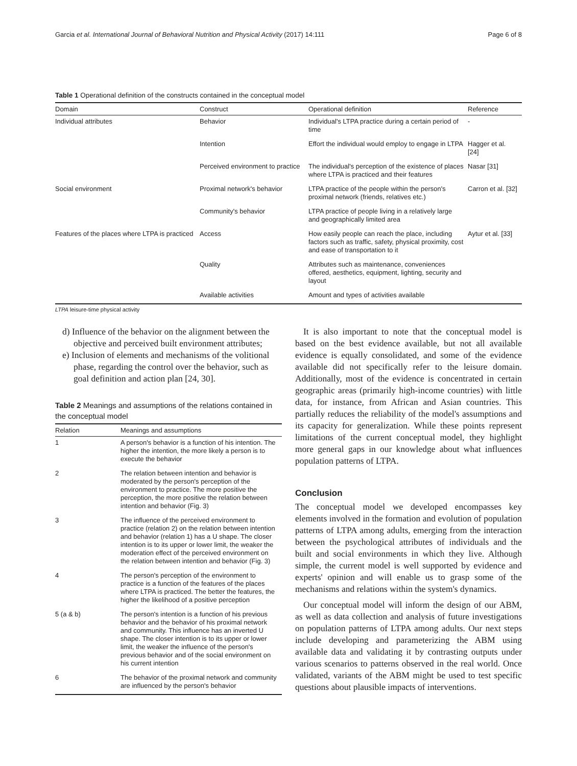Garcia et al. International Journal of Behavioral Nutrition and Physical Activity (2017) 14:111 Page 6 of 8
Table 1 Operational definition of the constructs contained in the conceptual model
| Domain | Construct | Operational definition | Reference |
| --- | --- | --- | --- |
| Individual attributes | Behavior | Individual's LTPA practice during a certain period of time | - |
| | Intention | Effort the individual would employ to engage in LTPA | Hagger et al. [24] |
| | Perceived environment to practice | The individual's perception of the existence of places where LTPA is practiced and their features | Nasar [31] |
| Social environment | Proximal network's behavior | LTPA practice of the people within the person's proximal network (friends, relatives etc.) | Carron et al. [32] |
| | Community's behavior | LTPA practice of people living in a relatively large and geographically limited area | |
| Features of the places where LTPA is practiced | Access | How easily people can reach the place, including factors such as traffic, safety, physical proximity, cost and ease of transportation to it | Aytur et al. [33] |
| | Quality | Attributes such as maintenance, conveniences offered, aesthetics, equipment, lighting, security and layout | |
| | Available activities | Amount and types of activities available | |
LTPA leisure-time physical activity
d) Influence of the behavior on the alignment between the objective and perceived built environment attributes;
e) Inclusion of elements and mechanisms of the volitional phase, regarding the control over the behavior, such as goal definition and action plan [24, 30].
Table 2 Meanings and assumptions of the relations contained in the conceptual model
| Relation | Meanings and assumptions |
| --- | --- |
| 1 | A person's behavior is a function of his intention. The higher the intention, the more likely a person is to execute the behavior |
| 2 | The relation between intention and behavior is moderated by the person's perception of the environment to practice. The more positive the perception, the more positive the relation between intention and behavior (Fig. 3) |
| 3 | The influence of the perceived environment to practice (relation 2) on the relation between intention and behavior (relation 1) has a U shape. The closer intention is to its upper or lower limit, the weaker the moderation effect of the perceived environment on the relation between intention and behavior (Fig. 3) |
| 4 | The person's perception of the environment to practice is a function of the features of the places where LTPA is practiced. The better the features, the higher the likelihood of a positive perception |
| 5 (a & b) | The person's intention is a function of his previous behavior and the behavior of his proximal network and community. This influence has an inverted U shape. The closer intention is to its upper or lower limit, the weaker the influence of the person's previous behavior and of the social environment on his current intention |
| 6 | The behavior of the proximal network and community are influenced by the person's behavior |
It is also important to note that the conceptual model is based on the best evidence available, but not all available evidence is equally consolidated, and some of the evidence available did not specifically refer to the leisure domain. Additionally, most of the evidence is concentrated in certain geographic areas (primarily high-income countries) with little data, for instance, from African and Asian countries. This partially reduces the reliability of the model's assumptions and its capacity for generalization. While these points represent limitations of the current conceptual model, they highlight more general gaps in our knowledge about what influences population patterns of LTPA.
Conclusion
The conceptual model we developed encompasses key elements involved in the formation and evolution of population patterns of LTPA among adults, emerging from the interaction between the psychological attributes of individuals and the built and social environments in which they live. Although simple, the current model is well supported by evidence and experts' opinion and will enable us to grasp some of the mechanisms and relations within the system's dynamics.
Our conceptual model will inform the design of our ABM, as well as data collection and analysis of future investigations on population patterns of LTPA among adults. Our next steps include developing and parameterizing the ABM using available data and validating it by contrasting outputs under various scenarios to patterns observed in the real world. Once validated, variants of the ABM might be used to test specific questions about plausible impacts of interventions.